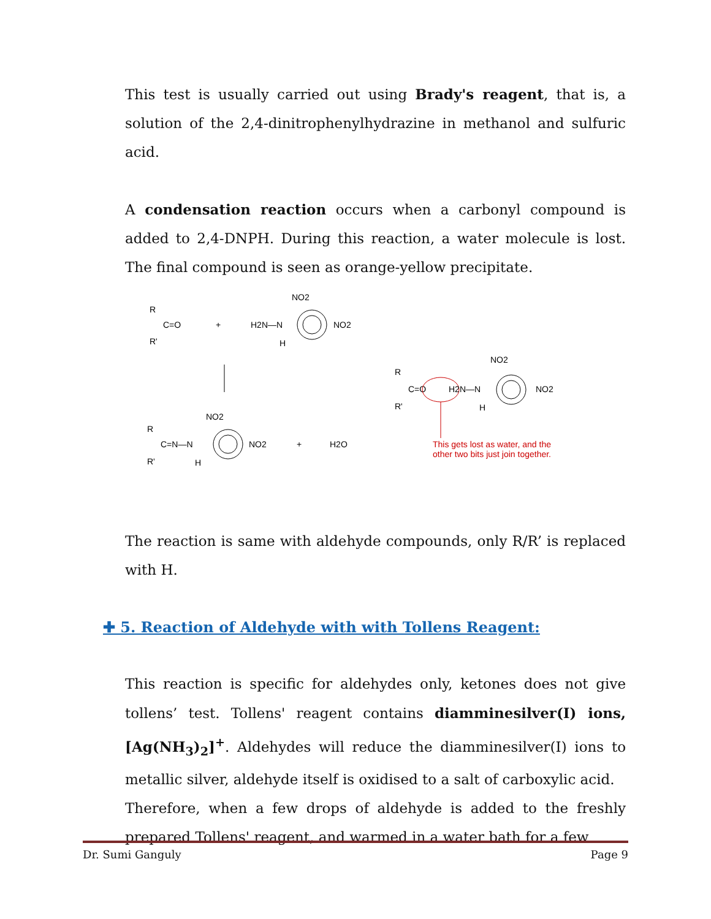This test is usually carried out using Brady's reagent, that is, a solution of the 2,4-dinitrophenylhydrazine in methanol and sulfuric acid.
A condensation reaction occurs when a carbonyl compound is added to 2,4-DNPH. During this reaction, a water molecule is lost. The final compound is seen as orange-yellow precipitate.
R
C=O
R'
+
H2N—N
H
NO2
NO2
R
C=N—N
R'
H
NO2
NO2
+
H2O
R
C=O
R'
H2N—N
H
NO2
NO2
This gets lost as water, and the
other two bits just join together.
The reaction is same with aldehyde compounds, only R/R’ is replaced with H.
✚ 5. Reaction of Aldehyde with with Tollens Reagent:
This reaction is specific for aldehydes only, ketones does not give tollens’ test. Tollens' reagent contains diamminesilver(I) ions, [Ag(NH<sub>3</sub>)<sub>2</sub>]<sup>+</sup>. Aldehydes will reduce the diamminesilver(I) ions to metallic silver, aldehyde itself is oxidised to a salt of carboxylic acid.
Therefore, when a few drops of aldehyde is added to the freshly prepared Tollens' reagent, and warmed in a water bath for a few
Dr. Sumi Ganguly Page 9